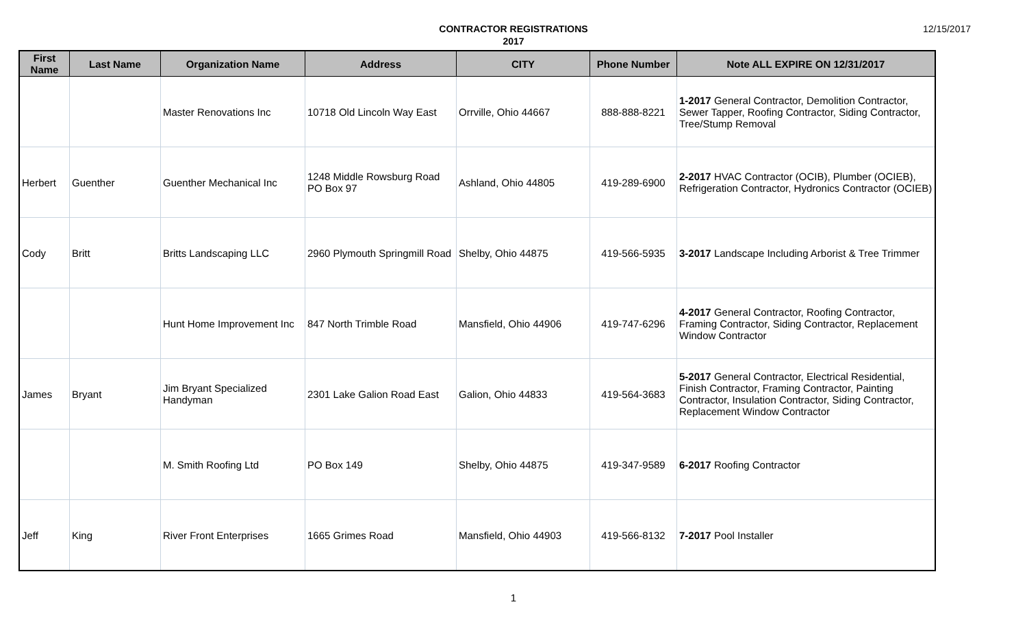12/15/2017
CONTRACTOR REGISTRATIONS
2017
| First Name | Last Name | Organization Name | Address | CITY | Phone Number | Note ALL EXPIRE ON 12/31/2017 |
| --- | --- | --- | --- | --- | --- | --- |
| | | Master Renovations Inc | 10718 Old Lincoln Way East | Orrville, Ohio 44667 | 888-888-8221 | 1-2017 General Contractor, Demolition Contractor, Sewer Tapper, Roofing Contractor, Siding Contractor, Tree/Stump Removal |
| Herbert | Guenther | Guenther Mechanical Inc | 1248 Middle Rowsburg Road PO Box 97 | Ashland, Ohio 44805 | 419-289-6900 | 2-2017 HVAC Contractor (OCIB), Plumber (OCIEB), Refrigeration Contractor, Hydronics Contractor (OCIEB) |
| Cody | Britt | Britts Landscaping LLC | 2960 Plymouth Springmill Road | Shelby, Ohio 44875 | 419-566-5935 | 3-2017 Landscape Including Arborist & Tree Trimmer |
| | | Hunt Home Improvement Inc | 847 North Trimble Road | Mansfield, Ohio 44906 | 419-747-6296 | 4-2017 General Contractor, Roofing Contractor, Framing Contractor, Siding Contractor, Replacement Window Contractor |
| James | Bryant | Jim Bryant Specialized Handyman | 2301 Lake Galion Road East | Galion, Ohio 44833 | 419-564-3683 | 5-2017 General Contractor, Electrical Residential, Finish Contractor, Framing Contractor, Painting Contractor, Insulation Contractor, Siding Contractor, Replacement Window Contractor |
| | | M. Smith Roofing Ltd | PO Box 149 | Shelby, Ohio 44875 | 419-347-9589 | 6-2017 Roofing Contractor |
| Jeff | King | River Front Enterprises | 1665 Grimes Road | Mansfield, Ohio 44903 | 419-566-8132 | 7-2017 Pool Installer |
1